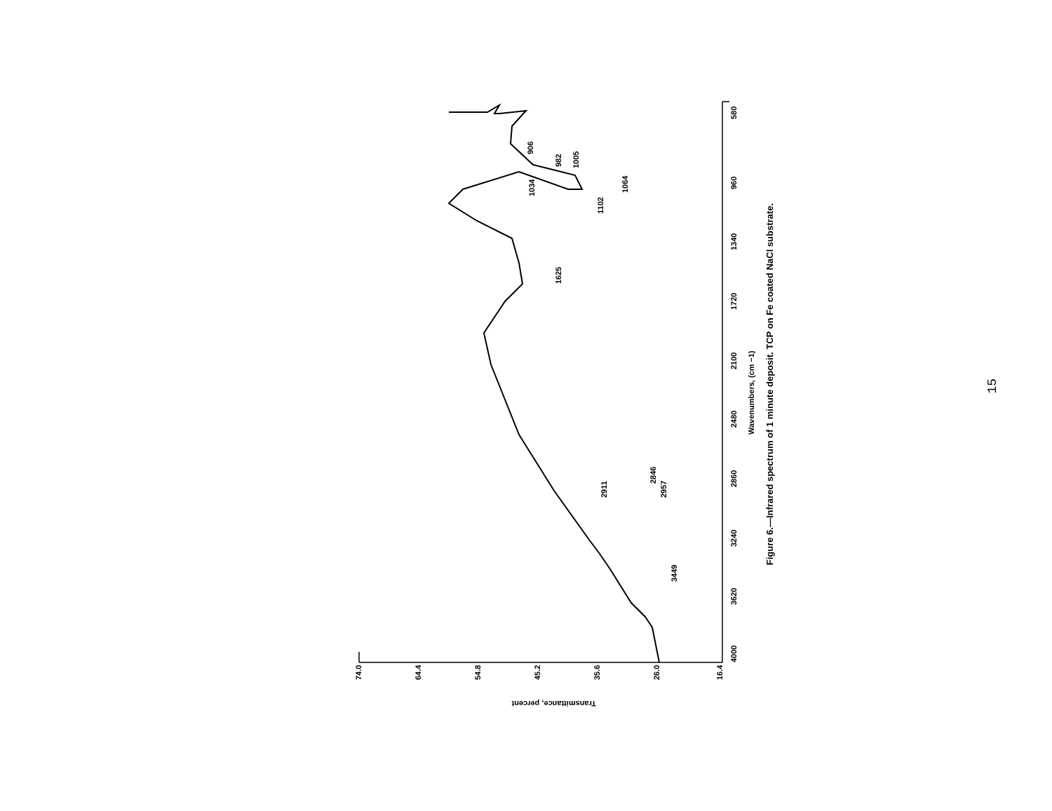74.0
64.4
54.8
45.2
35.6
26.0
16.4
Transmittance, percent
4000
3620
3240
2860
2480
2100
1720
1340
960
580
Wavenumbers, (cm −1)
3449
2911
2957
2846
1625
906
982
1005
1034
1064
1102
Figure 6.—Infrared spectrum of 1 minute deposit. TCP on Fe coated NaCl substrate.
15